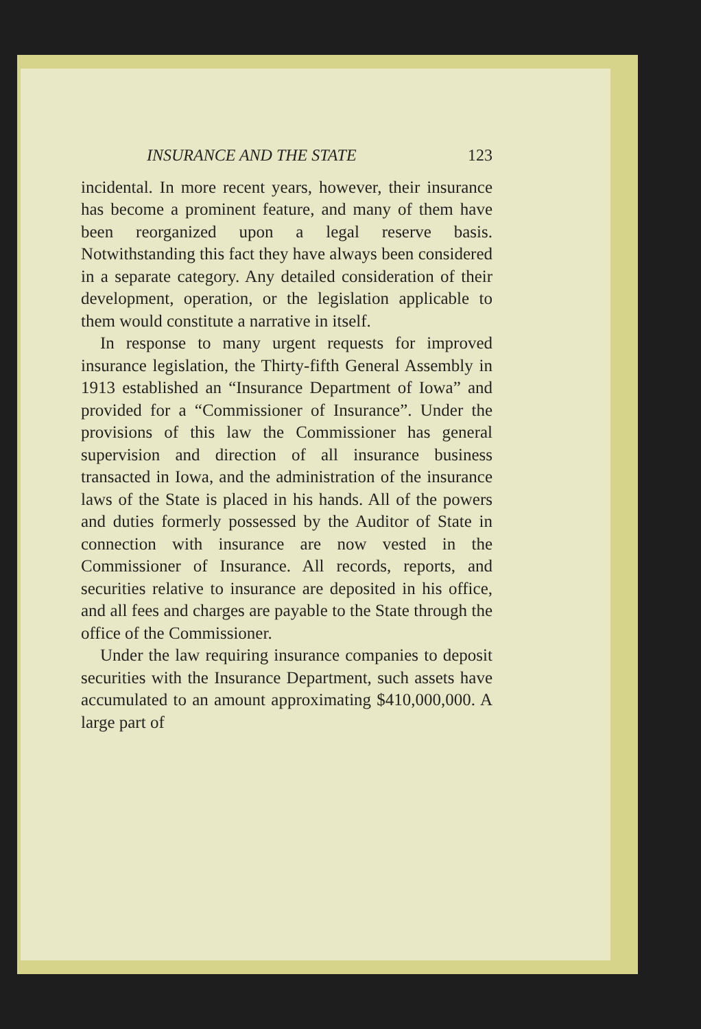INSURANCE AND THE STATE 123
incidental. In more recent years, however, their insurance has become a prominent feature, and many of them have been reorganized upon a legal reserve basis. Notwithstanding this fact they have always been considered in a separate category. Any detailed consideration of their development, operation, or the legislation applicable to them would constitute a narrative in itself.
In response to many urgent requests for improved insurance legislation, the Thirty-fifth General Assembly in 1913 established an “Insurance Department of Iowa” and provided for a “Commissioner of Insurance”. Under the provisions of this law the Commissioner has general supervision and direction of all insurance business transacted in Iowa, and the administration of the insurance laws of the State is placed in his hands. All of the powers and duties formerly possessed by the Auditor of State in connection with insurance are now vested in the Commissioner of Insurance. All records, reports, and securities relative to insurance are deposited in his office, and all fees and charges are payable to the State through the office of the Commissioner.
Under the law requiring insurance companies to deposit securities with the Insurance Department, such assets have accumulated to an amount approximating $410,000,000. A large part of